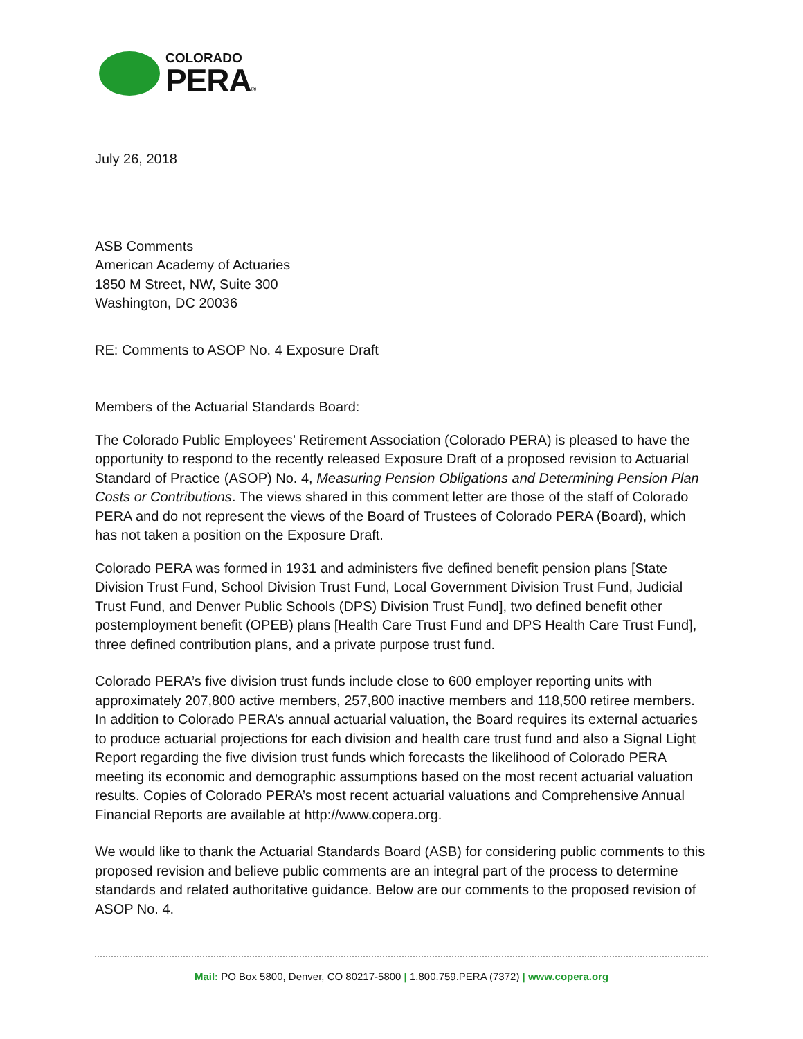COLORADO
PERA®
July 26, 2018
ASB Comments
American Academy of Actuaries
1850 M Street, NW, Suite 300
Washington, DC 20036
RE: Comments to ASOP No. 4 Exposure Draft
Members of the Actuarial Standards Board:
The Colorado Public Employees’ Retirement Association (Colorado PERA) is pleased to have the opportunity to respond to the recently released Exposure Draft of a proposed revision to Actuarial Standard of Practice (ASOP) No. 4, Measuring Pension Obligations and Determining Pension Plan Costs or Contributions. The views shared in this comment letter are those of the staff of Colorado PERA and do not represent the views of the Board of Trustees of Colorado PERA (Board), which has not taken a position on the Exposure Draft.
Colorado PERA was formed in 1931 and administers five defined benefit pension plans [State Division Trust Fund, School Division Trust Fund, Local Government Division Trust Fund, Judicial Trust Fund, and Denver Public Schools (DPS) Division Trust Fund], two defined benefit other postemployment benefit (OPEB) plans [Health Care Trust Fund and DPS Health Care Trust Fund], three defined contribution plans, and a private purpose trust fund.
Colorado PERA’s five division trust funds include close to 600 employer reporting units with approximately 207,800 active members, 257,800 inactive members and 118,500 retiree members. In addition to Colorado PERA’s annual actuarial valuation, the Board requires its external actuaries to produce actuarial projections for each division and health care trust fund and also a Signal Light Report regarding the five division trust funds which forecasts the likelihood of Colorado PERA meeting its economic and demographic assumptions based on the most recent actuarial valuation results. Copies of Colorado PERA’s most recent actuarial valuations and Comprehensive Annual Financial Reports are available at http://www.copera.org.
We would like to thank the Actuarial Standards Board (ASB) for considering public comments to this proposed revision and believe public comments are an integral part of the process to determine standards and related authoritative guidance. Below are our comments to the proposed revision of ASOP No. 4.
Mail: PO Box 5800, Denver, CO 80217-5800 | 1.800.759.PERA (7372) | www.copera.org